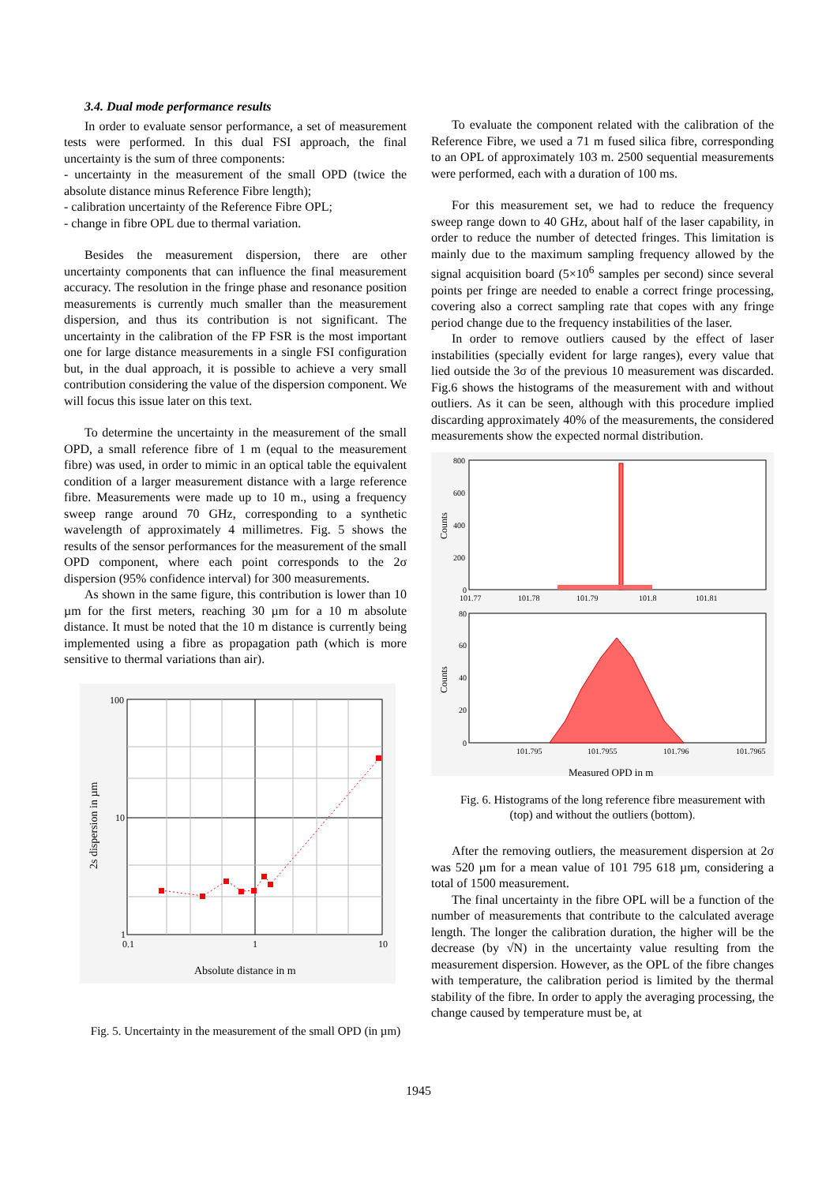3.4. Dual mode performance results
In order to evaluate sensor performance, a set of measurement tests were performed. In this dual FSI approach, the final uncertainty is the sum of three components:
- uncertainty in the measurement of the small OPD (twice the absolute distance minus Reference Fibre length);
- calibration uncertainty of the Reference Fibre OPL;
- change in fibre OPL due to thermal variation.
Besides the measurement dispersion, there are other uncertainty components that can influence the final measurement accuracy. The resolution in the fringe phase and resonance position measurements is currently much smaller than the measurement dispersion, and thus its contribution is not significant. The uncertainty in the calibration of the FP FSR is the most important one for large distance measurements in a single FSI configuration but, in the dual approach, it is possible to achieve a very small contribution considering the value of the dispersion component. We will focus this issue later on this text.
To determine the uncertainty in the measurement of the small OPD, a small reference fibre of 1 m (equal to the measurement fibre) was used, in order to mimic in an optical table the equivalent condition of a larger measurement distance with a large reference fibre. Measurements were made up to 10 m., using a frequency sweep range around 70 GHz, corresponding to a synthetic wavelength of approximately 4 millimetres. Fig. 5 shows the results of the sensor performances for the measurement of the small OPD component, where each point corresponds to the 2σ dispersion (95% confidence interval) for 300 measurements.
As shown in the same figure, this contribution is lower than 10 µm for the first meters, reaching 30 µm for a 10 m absolute distance. It must be noted that the 10 m distance is currently being implemented using a fibre as propagation path (which is more sensitive to thermal variations than air).
100
10
1
0.1
1
10
Absolute distance in m
2s dispersion in µm
Fig. 5. Uncertainty in the measurement of the small OPD (in µm)
To evaluate the component related with the calibration of the Reference Fibre, we used a 71 m fused silica fibre, corresponding to an OPL of approximately 103 m. 2500 sequential measurements were performed, each with a duration of 100 ms.
For this measurement set, we had to reduce the frequency sweep range down to 40 GHz, about half of the laser capability, in order to reduce the number of detected fringes. This limitation is mainly due to the maximum sampling frequency allowed by the signal acquisition board (5×10<sup>6</sup> samples per second) since several points per fringe are needed to enable a correct fringe processing, covering also a correct sampling rate that copes with any fringe period change due to the frequency instabilities of the laser.
In order to remove outliers caused by the effect of laser instabilities (specially evident for large ranges), every value that lied outside the 3σ of the previous 10 measurement was discarded. Fig.6 shows the histograms of the measurement with and without outliers. As it can be seen, although with this procedure implied discarding approximately 40% of the measurements, the considered measurements show the expected normal distribution.
800
600
400
200
0
101.77
101.78
101.79
101.8
101.81
80
60
40
20
0
101.795
101.7955
101.796
101.7965
Measured OPD in m
Counts
Counts
Fig. 6. Histograms of the long reference fibre measurement with (top) and without the outliers (bottom).
After the removing outliers, the measurement dispersion at 2σ was 520 µm for a mean value of 101 795 618 µm, considering a total of 1500 measurement.
The final uncertainty in the fibre OPL will be a function of the number of measurements that contribute to the calculated average length. The longer the calibration duration, the higher will be the decrease (by √N) in the uncertainty value resulting from the measurement dispersion. However, as the OPL of the fibre changes with temperature, the calibration period is limited by the thermal stability of the fibre. In order to apply the averaging processing, the change caused by temperature must be, at
1945